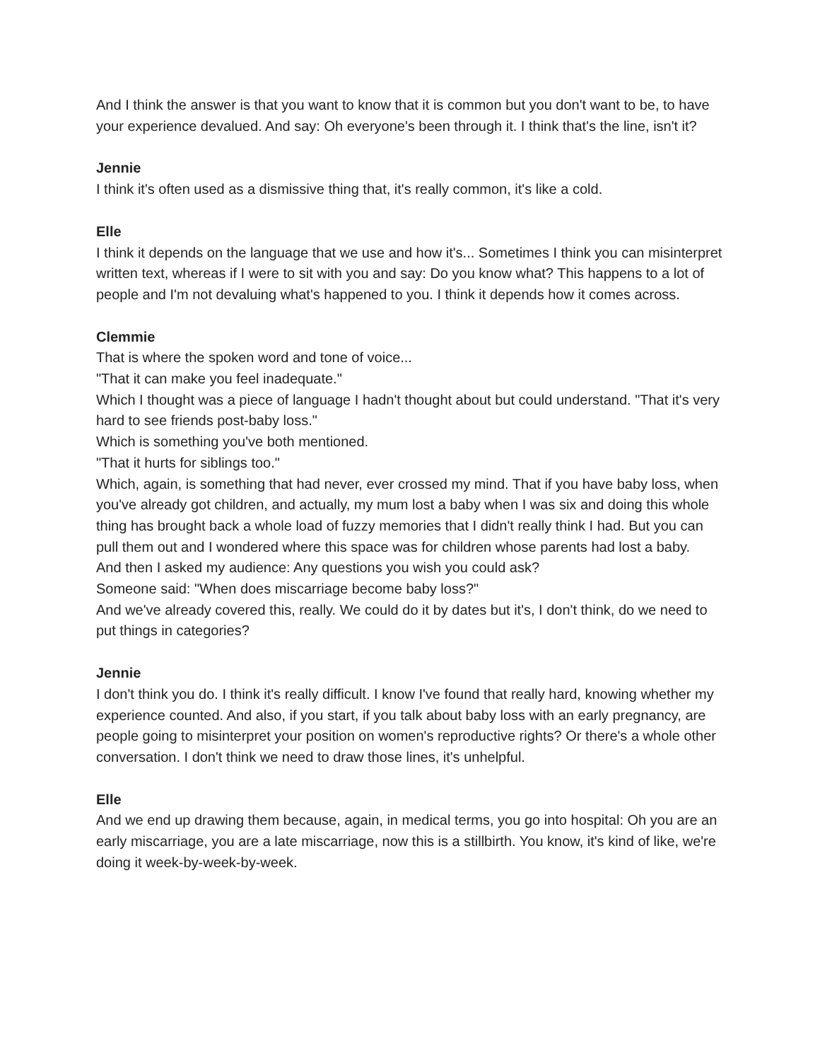And I think the answer is that you want to know that it is common but you don't want to be, to have your experience devalued. And say: Oh everyone's been through it. I think that's the line, isn't it?
Jennie
I think it's often used as a dismissive thing that, it's really common, it's like a cold.
Elle
I think it depends on the language that we use and how it's... Sometimes I think you can misinterpret written text, whereas if I were to sit with you and say: Do you know what? This happens to a lot of people and I'm not devaluing what's happened to you. I think it depends how it comes across.
Clemmie
That is where the spoken word and tone of voice...
"That it can make you feel inadequate."
Which I thought was a piece of language I hadn't thought about but could understand. "That it's very hard to see friends post-baby loss."
Which is something you've both mentioned.
"That it hurts for siblings too."
Which, again, is something that had never, ever crossed my mind. That if you have baby loss, when you've already got children, and actually, my mum lost a baby when I was six and doing this whole thing has brought back a whole load of fuzzy memories that I didn't really think I had. But you can pull them out and I wondered where this space was for children whose parents had lost a baby.
And then I asked my audience: Any questions you wish you could ask?
Someone said: "When does miscarriage become baby loss?"
And we've already covered this, really. We could do it by dates but it's, I don't think, do we need to put things in categories?
Jennie
I don't think you do. I think it's really difficult. I know I've found that really hard, knowing whether my experience counted. And also, if you start, if you talk about baby loss with an early pregnancy, are people going to misinterpret your position on women's reproductive rights? Or there's a whole other conversation. I don't think we need to draw those lines, it's unhelpful.
Elle
And we end up drawing them because, again, in medical terms, you go into hospital: Oh you are an early miscarriage, you are a late miscarriage, now this is a stillbirth. You know, it's kind of like, we're doing it week-by-week-by-week.